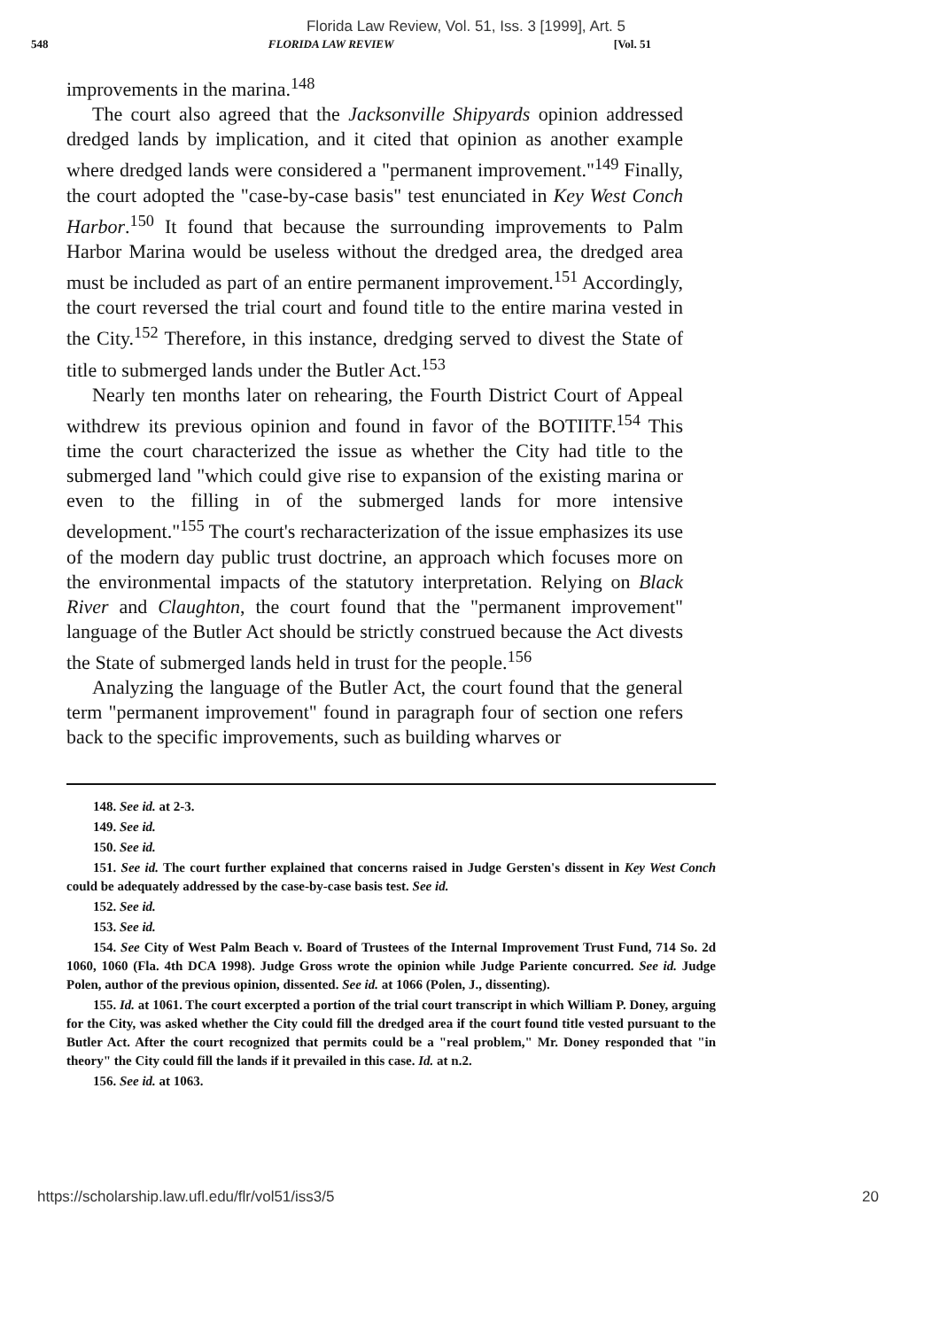Florida Law Review, Vol. 51, Iss. 3 [1999], Art. 5
548 FLORIDA LAW REVIEW [Vol. 51
improvements in the marina.<sup>148</sup>
The court also agreed that the Jacksonville Shipyards opinion addressed dredged lands by implication, and it cited that opinion as another example where dredged lands were considered a "permanent improvement."<sup>149</sup> Finally, the court adopted the "case-by-case basis" test enunciated in Key West Conch Harbor.<sup>150</sup> It found that because the surrounding improvements to Palm Harbor Marina would be useless without the dredged area, the dredged area must be included as part of an entire permanent improvement.<sup>151</sup> Accordingly, the court reversed the trial court and found title to the entire marina vested in the City.<sup>152</sup> Therefore, in this instance, dredging served to divest the State of title to submerged lands under the Butler Act.<sup>153</sup>
Nearly ten months later on rehearing, the Fourth District Court of Appeal withdrew its previous opinion and found in favor of the BOTIITF.<sup>154</sup> This time the court characterized the issue as whether the City had title to the submerged land "which could give rise to expansion of the existing marina or even to the filling in of the submerged lands for more intensive development."<sup>155</sup> The court's recharacterization of the issue emphasizes its use of the modern day public trust doctrine, an approach which focuses more on the environmental impacts of the statutory interpretation. Relying on Black River and Claughton, the court found that the "permanent improvement" language of the Butler Act should be strictly construed because the Act divests the State of submerged lands held in trust for the people.<sup>156</sup>
Analyzing the language of the Butler Act, the court found that the general term "permanent improvement" found in paragraph four of section one refers back to the specific improvements, such as building wharves or
148. See id. at 2-3.
149. See id.
150. See id.
151. See id. The court further explained that concerns raised in Judge Gersten's dissent in Key West Conch could be adequately addressed by the case-by-case basis test. See id.
152. See id.
153. See id.
154. See City of West Palm Beach v. Board of Trustees of the Internal Improvement Trust Fund, 714 So. 2d 1060, 1060 (Fla. 4th DCA 1998). Judge Gross wrote the opinion while Judge Pariente concurred. See id. Judge Polen, author of the previous opinion, dissented. See id. at 1066 (Polen, J., dissenting).
155. Id. at 1061. The court excerpted a portion of the trial court transcript in which William P. Doney, arguing for the City, was asked whether the City could fill the dredged area if the court found title vested pursuant to the Butler Act. After the court recognized that permits could be a "real problem," Mr. Doney responded that "in theory" the City could fill the lands if it prevailed in this case. Id. at n.2.
156. See id. at 1063.
https://scholarship.law.ufl.edu/flr/vol51/iss3/5 20